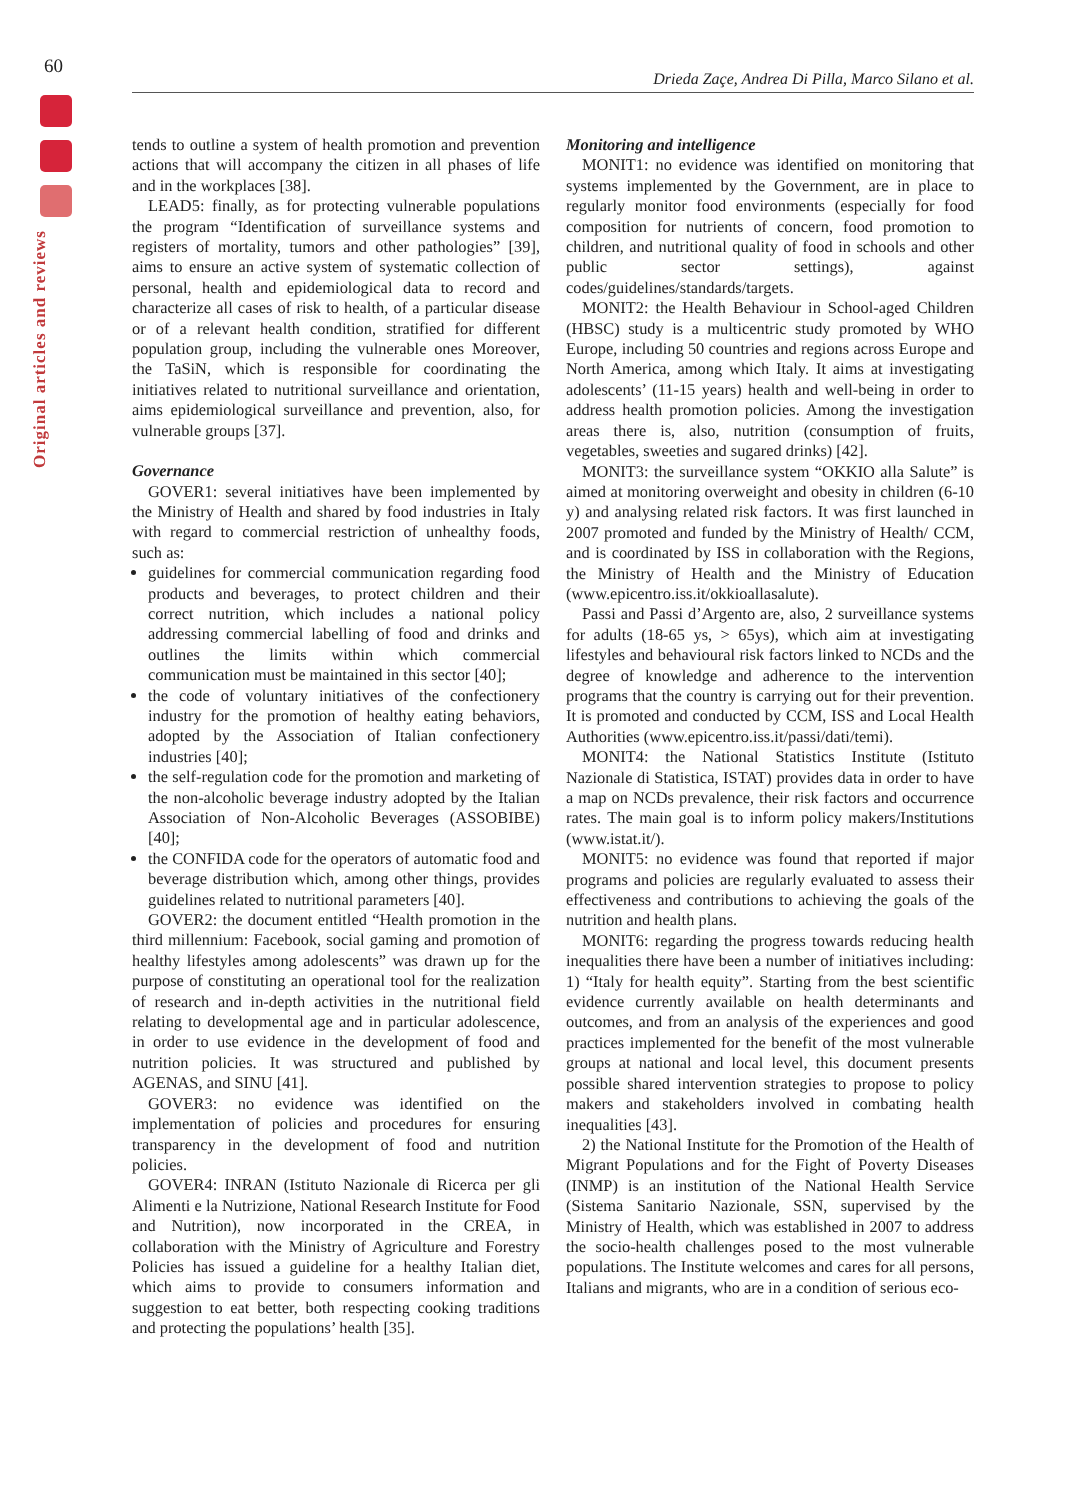60
Original articles and reviews
Drieda Zaçe, Andrea Di Pilla, Marco Silano et al.
tends to outline a system of health promotion and prevention actions that will accompany the citizen in all phases of life and in the workplaces [38].
LEAD5: finally, as for protecting vulnerable populations the program “Identification of surveillance systems and registers of mortality, tumors and other pathologies” [39], aims to ensure an active system of systematic collection of personal, health and epidemiological data to record and characterize all cases of risk to health, of a particular disease or of a relevant health condition, stratified for different population group, including the vulnerable ones Moreover, the TaSiN, which is responsible for coordinating the initiatives related to nutritional surveillance and orientation, aims epidemiological surveillance and prevention, also, for vulnerable groups [37].
Governance
GOVER1: several initiatives have been implemented by the Ministry of Health and shared by food industries in Italy with regard to commercial restriction of unhealthy foods, such as:
guidelines for commercial communication regarding food products and beverages, to protect children and their correct nutrition, which includes a national policy addressing commercial labelling of food and drinks and outlines the limits within which commercial communication must be maintained in this sector [40];
the code of voluntary initiatives of the confectionery industry for the promotion of healthy eating behaviors, adopted by the Association of Italian confectionery industries [40];
the self-regulation code for the promotion and marketing of the non-alcoholic beverage industry adopted by the Italian Association of Non-Alcoholic Beverages (ASSOBIBE) [40];
the CONFIDA code for the operators of automatic food and beverage distribution which, among other things, provides guidelines related to nutritional parameters [40].
GOVER2: the document entitled “Health promotion in the third millennium: Facebook, social gaming and promotion of healthy lifestyles among adolescents” was drawn up for the purpose of constituting an operational tool for the realization of research and in-depth activities in the nutritional field relating to developmental age and in particular adolescence, in order to use evidence in the development of food and nutrition policies. It was structured and published by AGENAS, and SINU [41].
GOVER3: no evidence was identified on the implementation of policies and procedures for ensuring transparency in the development of food and nutrition policies.
GOVER4: INRAN (Istituto Nazionale di Ricerca per gli Alimenti e la Nutrizione, National Research Institute for Food and Nutrition), now incorporated in the CREA, in collaboration with the Ministry of Agriculture and Forestry Policies has issued a guideline for a healthy Italian diet, which aims to provide to consumers information and suggestion to eat better, both respecting cooking traditions and protecting the populations’ health [35].
Monitoring and intelligence
MONIT1: no evidence was identified on monitoring that systems implemented by the Government, are in place to regularly monitor food environments (especially for food composition for nutrients of concern, food promotion to children, and nutritional quality of food in schools and other public sector settings), against codes/guidelines/standards/targets.
MONIT2: the Health Behaviour in School-aged Children (HBSC) study is a multicentric study promoted by WHO Europe, including 50 countries and regions across Europe and North America, among which Italy. It aims at investigating adolescents’ (11-15 years) health and well-being in order to address health promotion policies. Among the investigation areas there is, also, nutrition (consumption of fruits, vegetables, sweeties and sugared drinks) [42].
MONIT3: the surveillance system “OKKIO alla Salute” is aimed at monitoring overweight and obesity in children (6-10 y) and analysing related risk factors. It was first launched in 2007 promoted and funded by the Ministry of Health/ CCM, and is coordinated by ISS in collaboration with the Regions, the Ministry of Health and the Ministry of Education (www.epicentro.iss.it/okkioallasalute).
Passi and Passi d’Argento are, also, 2 surveillance systems for adults (18-65 ys, > 65ys), which aim at investigating lifestyles and behavioural risk factors linked to NCDs and the degree of knowledge and adherence to the intervention programs that the country is carrying out for their prevention. It is promoted and conducted by CCM, ISS and Local Health Authorities (www.epicentro.iss.it/passi/dati/temi).
MONIT4: the National Statistics Institute (Istituto Nazionale di Statistica, ISTAT) provides data in order to have a map on NCDs prevalence, their risk factors and occurrence rates. The main goal is to inform policy makers/Institutions (www.istat.it/).
MONIT5: no evidence was found that reported if major programs and policies are regularly evaluated to assess their effectiveness and contributions to achieving the goals of the nutrition and health plans.
MONIT6: regarding the progress towards reducing health inequalities there have been a number of initiatives including: 1) “Italy for health equity”. Starting from the best scientific evidence currently available on health determinants and outcomes, and from an analysis of the experiences and good practices implemented for the benefit of the most vulnerable groups at national and local level, this document presents possible shared intervention strategies to propose to policy makers and stakeholders involved in combating health inequalities [43].
2) the National Institute for the Promotion of the Health of Migrant Populations and for the Fight of Poverty Diseases (INMP) is an institution of the National Health Service (Sistema Sanitario Nazionale, SSN, supervised by the Ministry of Health, which was established in 2007 to address the socio-health challenges posed to the most vulnerable populations. The Institute welcomes and cares for all persons, Italians and migrants, who are in a condition of serious eco-